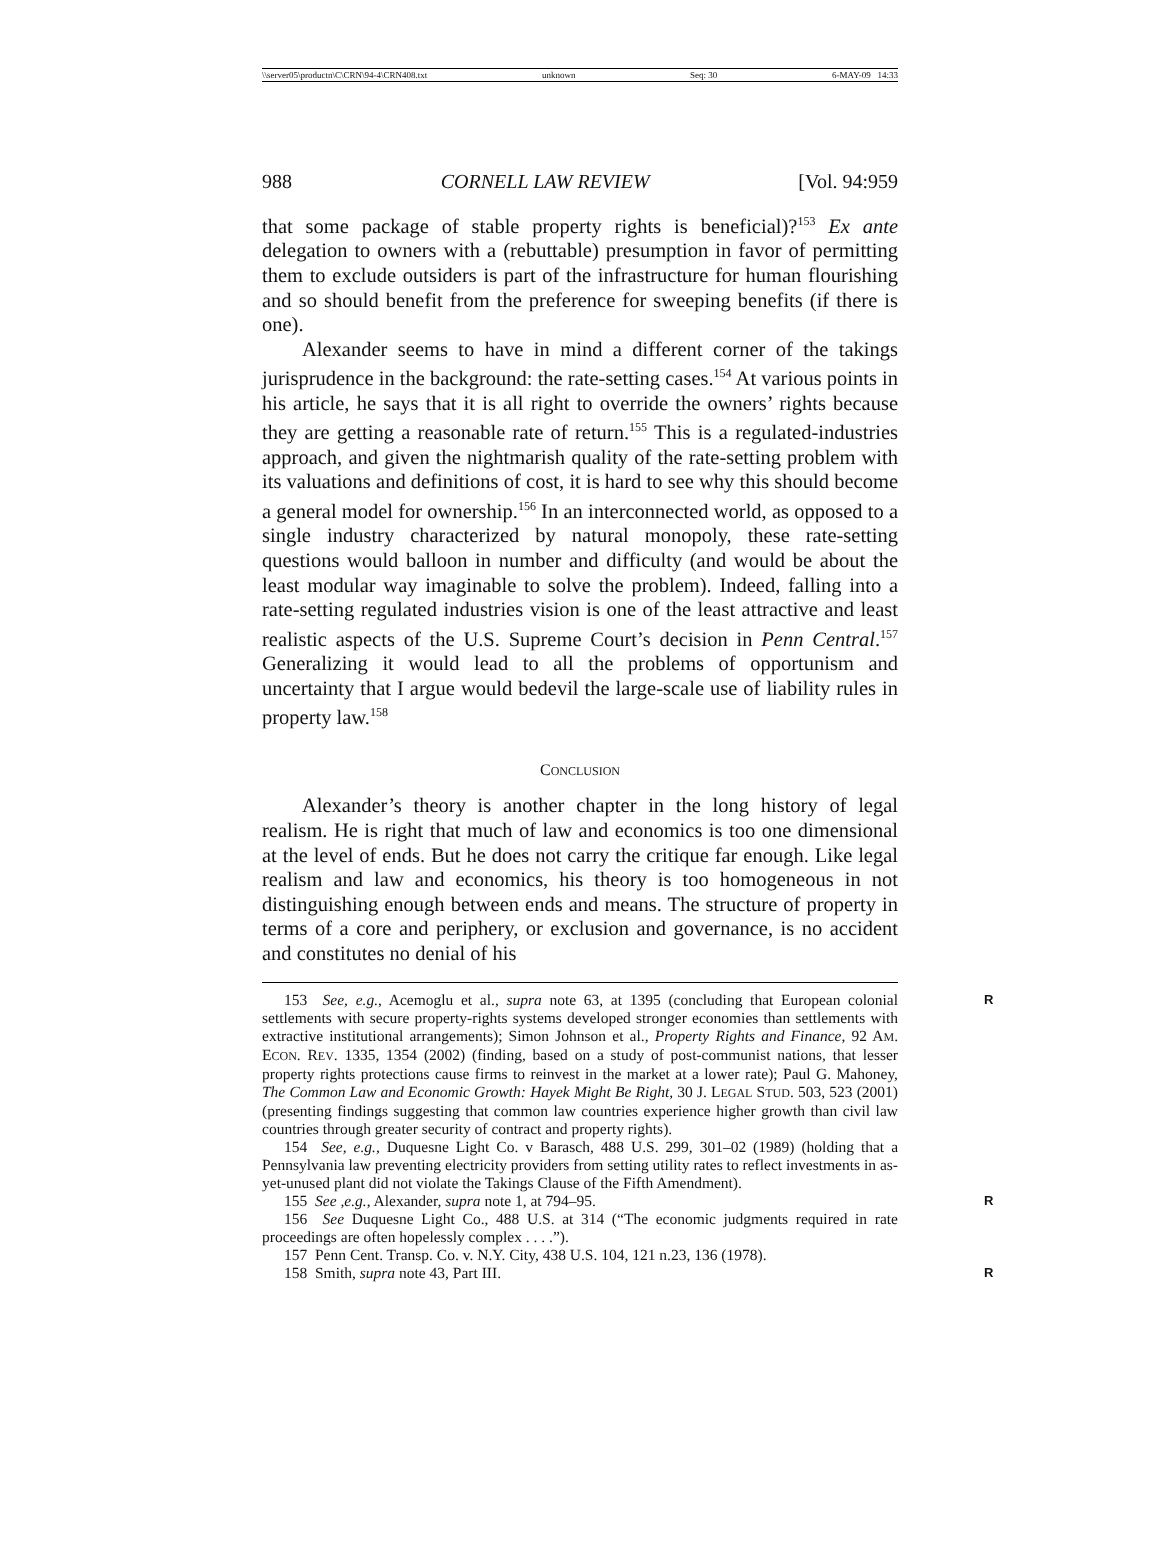\\server05\productn\C\CRN\94-4\CRN408.txt unknown Seq: 30 6-MAY-09 14:33
988 CORNELL LAW REVIEW [Vol. 94:959
that some package of stable property rights is beneficial)?<sup>153</sup> Ex ante delegation to owners with a (rebuttable) presumption in favor of permitting them to exclude outsiders is part of the infrastructure for human flourishing and so should benefit from the preference for sweeping benefits (if there is one).
Alexander seems to have in mind a different corner of the takings jurisprudence in the background: the rate-setting cases.<sup>154</sup> At various points in his article, he says that it is all right to override the owners’ rights because they are getting a reasonable rate of return.<sup>155</sup> This is a regulated-industries approach, and given the nightmarish quality of the rate-setting problem with its valuations and definitions of cost, it is hard to see why this should become a general model for ownership.<sup>156</sup> In an interconnected world, as opposed to a single industry characterized by natural monopoly, these rate-setting questions would balloon in number and difficulty (and would be about the least modular way imaginable to solve the problem). Indeed, falling into a rate-setting regulated industries vision is one of the least attractive and least realistic aspects of the U.S. Supreme Court’s decision in Penn Central.<sup>157</sup> Generalizing it would lead to all the problems of opportunism and uncertainty that I argue would bedevil the large-scale use of liability rules in property law.<sup>158</sup>
CONCLUSION
Alexander’s theory is another chapter in the long history of legal realism. He is right that much of law and economics is too one dimensional at the level of ends. But he does not carry the critique far enough. Like legal realism and law and economics, his theory is too homogeneous in not distinguishing enough between ends and means. The structure of property in terms of a core and periphery, or exclusion and governance, is no accident and constitutes no denial of his
R 153 See, e.g., Acemoglu et al., supra note 63, at 1395 (concluding that European colonial settlements with secure property-rights systems developed stronger economies than settlements with extractive institutional arrangements); Simon Johnson et al., Property Rights and Finance, 92 AM. ECON. REV. 1335, 1354 (2002) (finding, based on a study of post-communist nations, that lesser property rights protections cause firms to reinvest in the market at a lower rate); Paul G. Mahoney, The Common Law and Economic Growth: Hayek Might Be Right, 30 J. LEGAL STUD. 503, 523 (2001) (presenting findings suggesting that common law countries experience higher growth than civil law countries through greater security of contract and property rights).
154 See, e.g., Duquesne Light Co. v Barasch, 488 U.S. 299, 301–02 (1989) (holding that a Pennsylvania law preventing electricity providers from setting utility rates to reflect investments in as-yet-unused plant did not violate the Takings Clause of the Fifth Amendment).
R 155 See ,e.g., Alexander, supra note 1, at 794–95.
156 See Duquesne Light Co., 488 U.S. at 314 (“The economic judgments required in rate proceedings are often hopelessly complex . . . .”).
157 Penn Cent. Transp. Co. v. N.Y. City, 438 U.S. 104, 121 n.23, 136 (1978).
R 158 Smith, supra note 43, Part III.